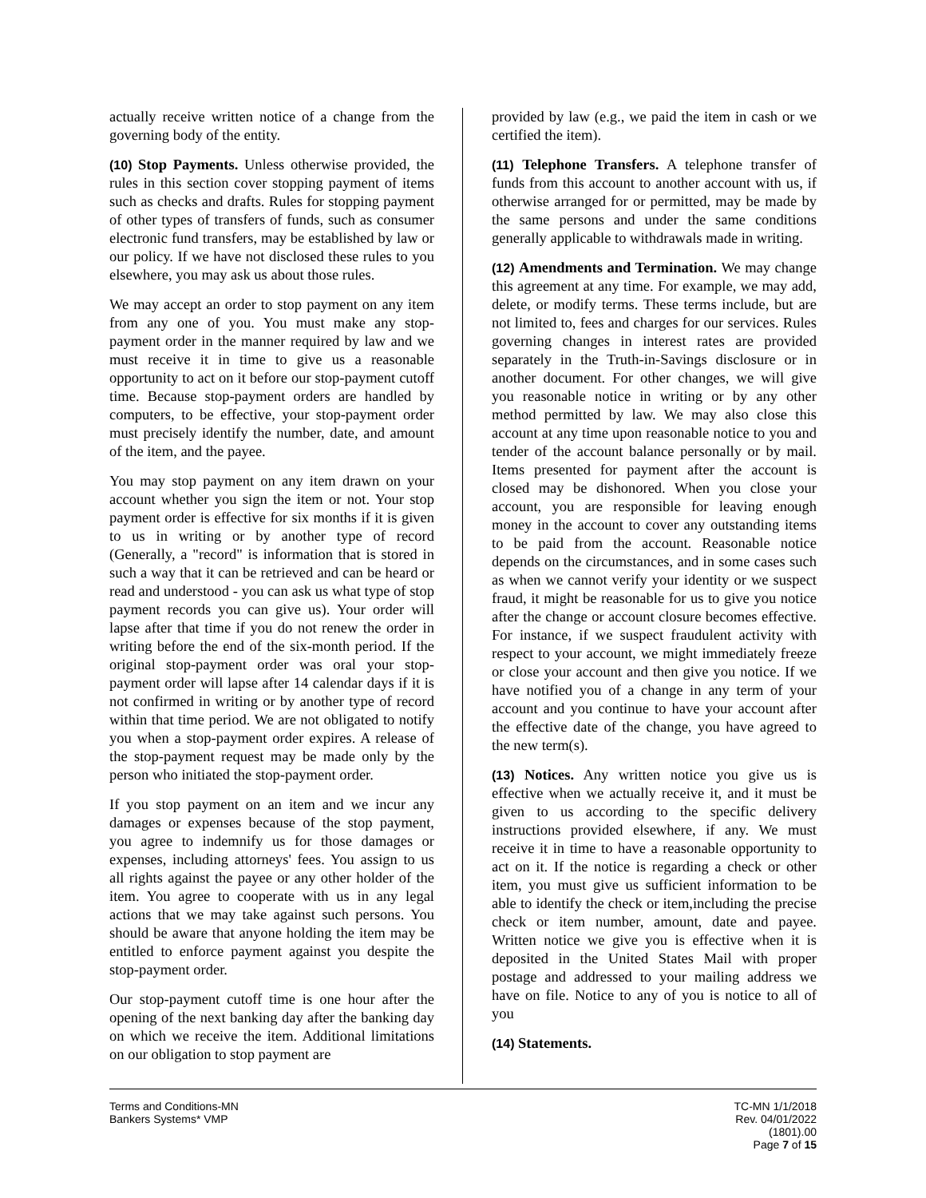actually receive written notice of a change from the governing body of the entity.
(10) Stop Payments. Unless otherwise provided, the rules in this section cover stopping payment of items such as checks and drafts. Rules for stopping payment of other types of transfers of funds, such as consumer electronic fund transfers, may be established by law or our policy. If we have not disclosed these rules to you elsewhere, you may ask us about those rules.
We may accept an order to stop payment on any item from any one of you. You must make any stop-payment order in the manner required by law and we must receive it in time to give us a reasonable opportunity to act on it before our stop-payment cutoff time. Because stop-payment orders are handled by computers, to be effective, your stop-payment order must precisely identify the number, date, and amount of the item, and the payee.
You may stop payment on any item drawn on your account whether you sign the item or not. Your stop payment order is effective for six months if it is given to us in writing or by another type of record (Generally, a "record" is information that is stored in such a way that it can be retrieved and can be heard or read and understood - you can ask us what type of stop payment records you can give us). Your order will lapse after that time if you do not renew the order in writing before the end of the six-month period. If the original stop-payment order was oral your stop-payment order will lapse after 14 calendar days if it is not confirmed in writing or by another type of record within that time period. We are not obligated to notify you when a stop-payment order expires. A release of the stop-payment request may be made only by the person who initiated the stop-payment order.
If you stop payment on an item and we incur any damages or expenses because of the stop payment, you agree to indemnify us for those damages or expenses, including attorneys' fees. You assign to us all rights against the payee or any other holder of the item. You agree to cooperate with us in any legal actions that we may take against such persons. You should be aware that anyone holding the item may be entitled to enforce payment against you despite the stop-payment order.
Our stop-payment cutoff time is one hour after the opening of the next banking day after the banking day on which we receive the item. Additional limitations on our obligation to stop payment are
provided by law (e.g., we paid the item in cash or we certified the item).
(11) Telephone Transfers. A telephone transfer of funds from this account to another account with us, if otherwise arranged for or permitted, may be made by the same persons and under the same conditions generally applicable to withdrawals made in writing.
(12) Amendments and Termination. We may change this agreement at any time. For example, we may add, delete, or modify terms. These terms include, but are not limited to, fees and charges for our services. Rules governing changes in interest rates are provided separately in the Truth-in-Savings disclosure or in another document. For other changes, we will give you reasonable notice in writing or by any other method permitted by law. We may also close this account at any time upon reasonable notice to you and tender of the account balance personally or by mail. Items presented for payment after the account is closed may be dishonored. When you close your account, you are responsible for leaving enough money in the account to cover any outstanding items to be paid from the account. Reasonable notice depends on the circumstances, and in some cases such as when we cannot verify your identity or we suspect fraud, it might be reasonable for us to give you notice after the change or account closure becomes effective. For instance, if we suspect fraudulent activity with respect to your account, we might immediately freeze or close your account and then give you notice. If we have notified you of a change in any term of your account and you continue to have your account after the effective date of the change, you have agreed to the new term(s).
(13) Notices. Any written notice you give us is effective when we actually receive it, and it must be given to us according to the specific delivery instructions provided elsewhere, if any. We must receive it in time to have a reasonable opportunity to act on it. If the notice is regarding a check or other item, you must give us sufficient information to be able to identify the check or item,including the precise check or item number, amount, date and payee. Written notice we give you is effective when it is deposited in the United States Mail with proper postage and addressed to your mailing address we have on file. Notice to any of you is notice to all of you
(14) Statements.
Terms and Conditions-MN
Bankers Systems* VMP
TC-MN 1/1/2018
Rev. 04/01/2022
(1801).00
Page 7 of 15